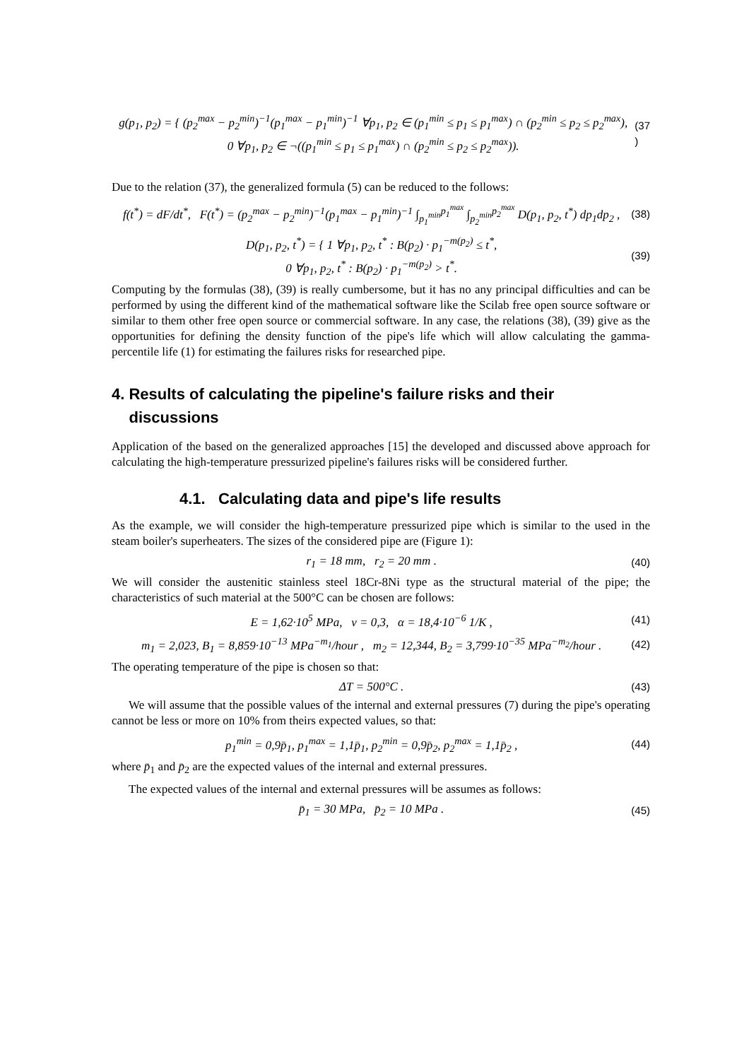g(p<sub>1</sub>, p<sub>2</sub>) = { (p<sub>2</sub><sup>max</sup> − p<sub>2</sub><sup>min</sup>)<sup>−1</sup>(p<sub>1</sub><sup>max</sup> − p<sub>1</sub><sup>min</sup>)<sup>−1</sup> ∀p<sub>1</sub>, p<sub>2</sub> ∈ (p<sub>1</sub><sup>min</sup> ≤ p<sub>1</sub> ≤ p<sub>1</sub><sup>max</sup>) ∩ (p<sub>2</sub><sup>min</sup> ≤ p<sub>2</sub> ≤ p<sub>2</sub><sup>max</sup>),
0 ∀p<sub>1</sub>, p<sub>2</sub> ∈ ¬((p<sub>1</sub><sup>min</sup> ≤ p<sub>1</sub> ≤ p<sub>1</sub><sup>max</sup>) ∩ (p<sub>2</sub><sup>min</sup> ≤ p<sub>2</sub> ≤ p<sub>2</sub><sup>max</sup>)). (37
)
Due to the relation (37), the generalized formula (5) can be reduced to the follows:
f(t<sup>*</sup>) = dF/dt<sup>*</sup>, F(t<sup>*</sup>) = (p<sub>2</sub><sup>max</sup> − p<sub>2</sub><sup>min</sup>)<sup>−1</sup>(p<sub>1</sub><sup>max</sup> − p<sub>1</sub><sup>min</sup>)<sup>−1</sup> ∫<sub>p<sub>1</sub><sup>min</sup></sub><sup>p<sub>1</sub><sup>max</sup></sup> ∫<sub>p<sub>2</sub><sup>min</sup></sub><sup>p<sub>2</sub><sup>max</sup></sup> D(p<sub>1</sub>, p<sub>2</sub>, t<sup>*</sup>) dp<sub>1</sub>dp<sub>2</sub> , (38)
D(p<sub>1</sub>, p<sub>2</sub>, t<sup>*</sup>) = { 1 ∀p<sub>1</sub>, p<sub>2</sub>, t<sup>*</sup> : B(p<sub>2</sub>) · p<sub>1</sub><sup>−m(p<sub>2</sub>)</sup> ≤ t<sup>*</sup>,
0 ∀p<sub>1</sub>, p<sub>2</sub>, t<sup>*</sup> : B(p<sub>2</sub>) · p<sub>1</sub><sup>−m(p<sub>2</sub>)</sup> > t<sup>*</sup>. (39)
Computing by the formulas (38), (39) is really cumbersome, but it has no any principal difficulties and can be performed by using the different kind of the mathematical software like the Scilab free open source software or similar to them other free open source or commercial software. In any case, the relations (38), (39) give as the opportunities for defining the density function of the pipe's life which will allow calculating the gamma-percentile life (1) for estimating the failures risks for researched pipe.
4. Results of calculating the pipeline's failure risks and their
discussions
Application of the based on the generalized approaches [15] the developed and discussed above approach for calculating the high-temperature pressurized pipeline's failures risks will be considered further.
4.1. Calculating data and pipe's life results
As the example, we will consider the high-temperature pressurized pipe which is similar to the used in the steam boiler's superheaters. The sizes of the considered pipe are (Figure 1):
r<sub>1</sub> = 18 mm, r<sub>2</sub> = 20 mm . (40)
We will consider the austenitic stainless steel 18Cr-8Ni type as the structural material of the pipe; the characteristics of such material at the 500°C can be chosen are follows:
E = 1,62·10<sup>5</sup> MPa, ν = 0,3, α = 18,4·10<sup>−6</sup> 1/K , (41)
m<sub>1</sub> = 2,023, B<sub>1</sub> = 8,859·10<sup>−13</sup> MPa<sup>−m<sub>1</sub></sup>/hour , m<sub>2</sub> = 12,344, B<sub>2</sub> = 3,799·10<sup>−35</sup> MPa<sup>−m<sub>2</sub></sup>/hour . (42)
The operating temperature of the pipe is chosen so that:
ΔT = 500°C . (43)
We will assume that the possible values of the internal and external pressures (7) during the pipe's operating cannot be less or more on 10% from theirs expected values, so that:
p<sub>1</sub><sup>min</sup> = 0,9p̄<sub>1</sub>, p<sub>1</sub><sup>max</sup> = 1,1p̄<sub>1</sub>, p<sub>2</sub><sup>min</sup> = 0,9p̄<sub>2</sub>, p<sub>2</sub><sup>max</sup> = 1,1p̄<sub>2</sub> , (44)
where p̄<sub>1</sub> and p̄<sub>2</sub> are the expected values of the internal and external pressures.
The expected values of the internal and external pressures will be assumes as follows:
p̄<sub>1</sub> = 30 MPa, p̄<sub>2</sub> = 10 MPa . (45)